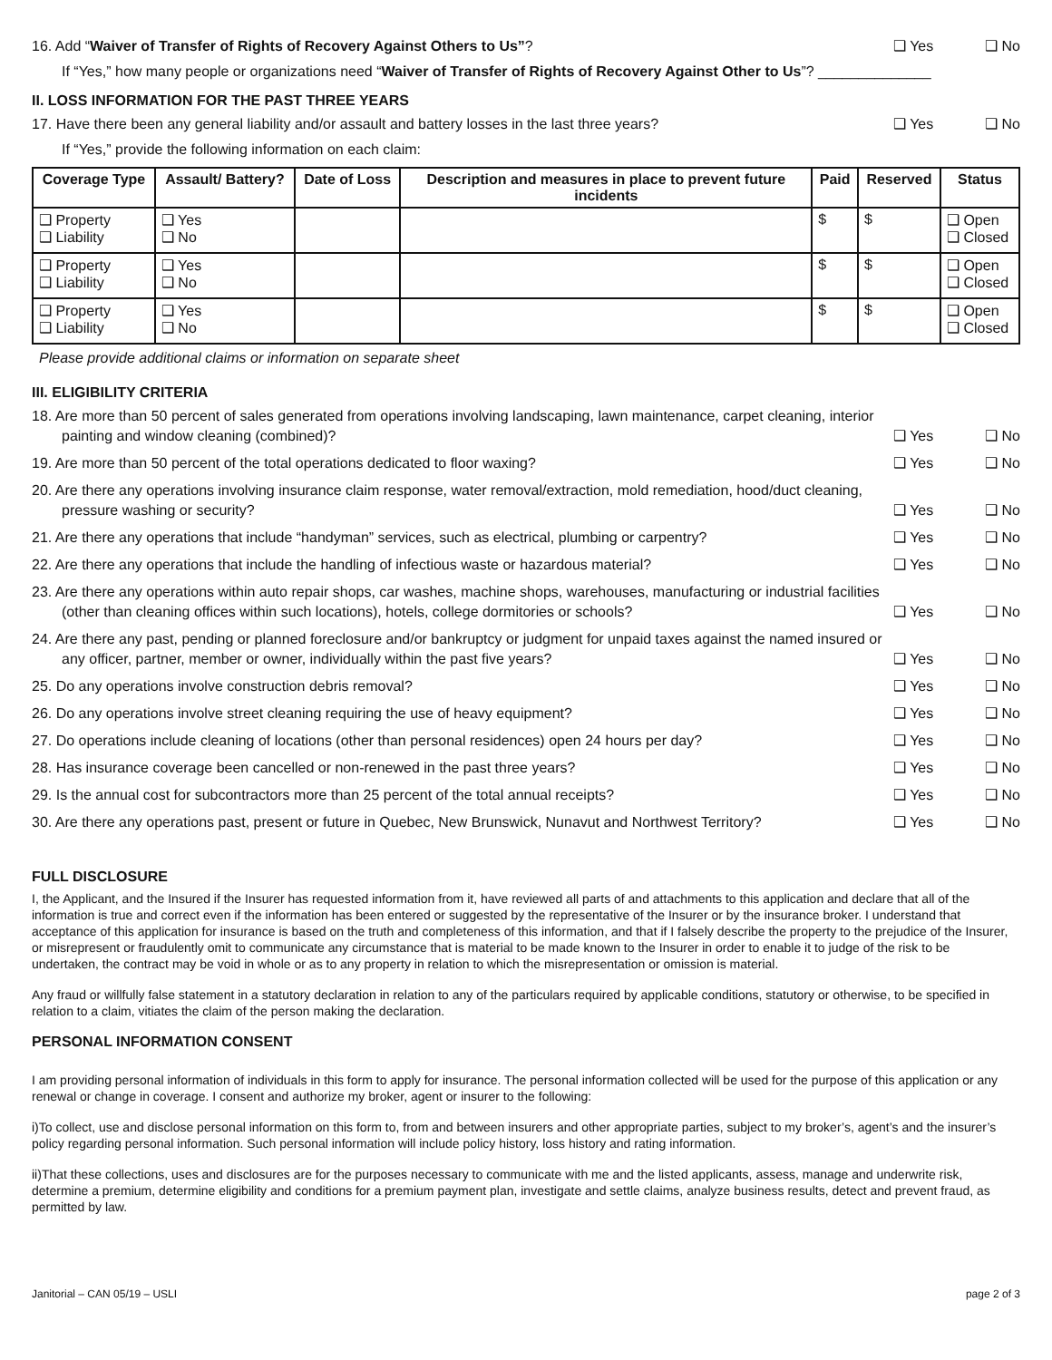16. Add “Waiver of Transfer of Rights of Recovery Against Others to Us”? ❑ Yes ❑ No
If “Yes,” how many people or organizations need “Waiver of Transfer of Rights of Recovery Against Other to Us”? ______________
II. LOSS INFORMATION FOR THE PAST THREE YEARS
17. Have there been any general liability and/or assault and battery losses in the last three years? ❑ Yes ❑ No
If “Yes,” provide the following information on each claim:
| Coverage Type | Assault/ Battery? | Date of Loss | Description and measures in place to prevent future incidents | Paid | Reserved | Status |
| --- | --- | --- | --- | --- | --- | --- |
| ❑ Property ❑ Liability | ❑ Yes ❑ No | | | $ | $ | ❑ Open ❑ Closed |
| ❑ Property ❑ Liability | ❑ Yes ❑ No | | | $ | $ | ❑ Open ❑ Closed |
| ❑ Property ❑ Liability | ❑ Yes ❑ No | | | $ | $ | ❑ Open ❑ Closed |
Please provide additional claims or information on separate sheet
III. ELIGIBILITY CRITERIA
18. Are more than 50 percent of sales generated from operations involving landscaping, lawn maintenance, carpet cleaning, interior painting and window cleaning (combined)? ❑ Yes ❑ No
19. Are more than 50 percent of the total operations dedicated to floor waxing? ❑ Yes ❑ No
20. Are there any operations involving insurance claim response, water removal/extraction, mold remediation, hood/duct cleaning, pressure washing or security? ❑ Yes ❑ No
21. Are there any operations that include “handyman” services, such as electrical, plumbing or carpentry? ❑ Yes ❑ No
22. Are there any operations that include the handling of infectious waste or hazardous material? ❑ Yes ❑ No
23. Are there any operations within auto repair shops, car washes, machine shops, warehouses, manufacturing or industrial facilities (other than cleaning offices within such locations), hotels, college dormitories or schools? ❑ Yes ❑ No
24. Are there any past, pending or planned foreclosure and/or bankruptcy or judgment for unpaid taxes against the named insured or any officer, partner, member or owner, individually within the past five years? ❑ Yes ❑ No
25. Do any operations involve construction debris removal? ❑ Yes ❑ No
26. Do any operations involve street cleaning requiring the use of heavy equipment? ❑ Yes ❑ No
27. Do operations include cleaning of locations (other than personal residences) open 24 hours per day? ❑ Yes ❑ No
28. Has insurance coverage been cancelled or non-renewed in the past three years? ❑ Yes ❑ No
29. Is the annual cost for subcontractors more than 25 percent of the total annual receipts? ❑ Yes ❑ No
30. Are there any operations past, present or future in Quebec, New Brunswick, Nunavut and Northwest Territory? ❑ Yes ❑ No
FULL DISCLOSURE
I, the Applicant, and the Insured if the Insurer has requested information from it, have reviewed all parts of and attachments to this application and declare that all of the information is true and correct even if the information has been entered or suggested by the representative of the Insurer or by the insurance broker. I understand that acceptance of this application for insurance is based on the truth and completeness of this information, and that if I falsely describe the property to the prejudice of the Insurer, or misrepresent or fraudulently omit to communicate any circumstance that is material to be made known to the Insurer in order to enable it to judge of the risk to be undertaken, the contract may be void in whole or as to any property in relation to which the misrepresentation or omission is material.
Any fraud or willfully false statement in a statutory declaration in relation to any of the particulars required by applicable conditions, statutory or otherwise, to be specified in relation to a claim, vitiates the claim of the person making the declaration.
PERSONAL INFORMATION CONSENT
I am providing personal information of individuals in this form to apply for insurance. The personal information collected will be used for the purpose of this application or any renewal or change in coverage. I consent and authorize my broker, agent or insurer to the following:
i)To collect, use and disclose personal information on this form to, from and between insurers and other appropriate parties, subject to my broker’s, agent’s and the insurer’s policy regarding personal information. Such personal information will include policy history, loss history and rating information.
ii)That these collections, uses and disclosures are for the purposes necessary to communicate with me and the listed applicants, assess, manage and underwrite risk, determine a premium, determine eligibility and conditions for a premium payment plan, investigate and settle claims, analyze business results, detect and prevent fraud, as permitted by law.
Janitorial – CAN 05/19 – USLI page 2 of 3